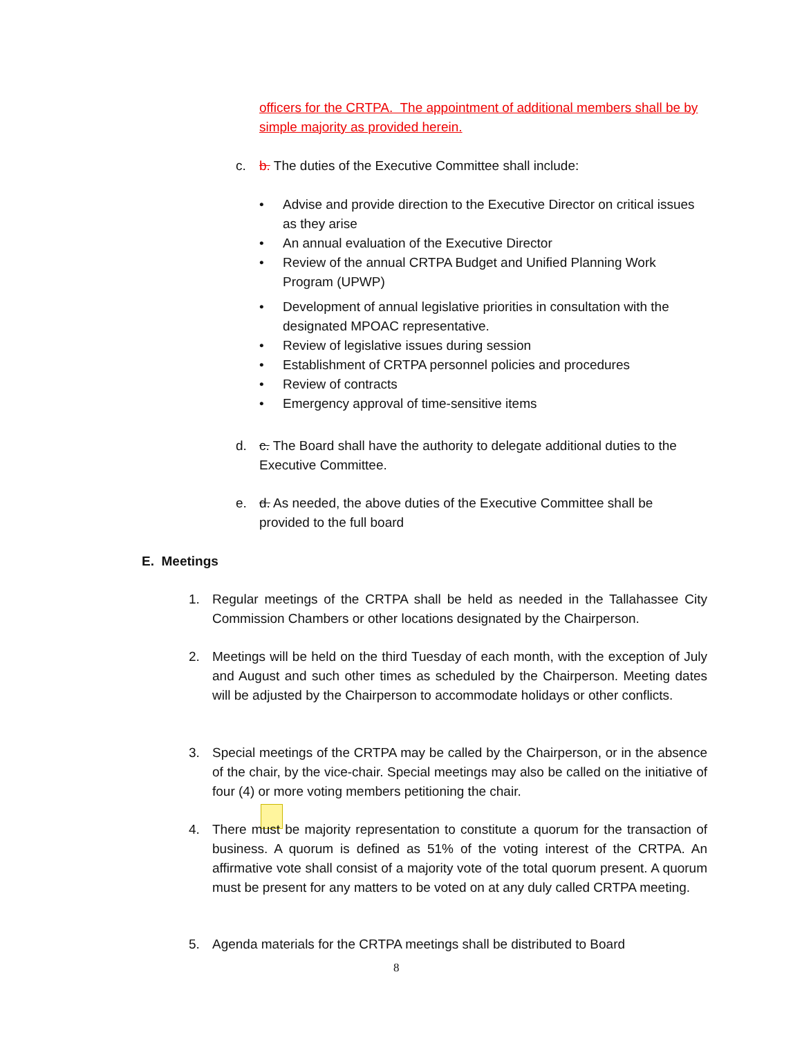officers for the CRTPA. The appointment of additional members shall be by simple majority as provided herein.
c. b. The duties of the Executive Committee shall include:
• Advise and provide direction to the Executive Director on critical issues as they arise
• An annual evaluation of the Executive Director
• Review of the annual CRTPA Budget and Unified Planning Work Program (UPWP)
• Development of annual legislative priorities in consultation with the designated MPOAC representative.
• Review of legislative issues during session
• Establishment of CRTPA personnel policies and procedures
• Review of contracts
• Emergency approval of time-sensitive items
d. c. The Board shall have the authority to delegate additional duties to the Executive Committee.
e. d. As needed, the above duties of the Executive Committee shall be provided to the full board
E. Meetings
1. Regular meetings of the CRTPA shall be held as needed in the Tallahassee City Commission Chambers or other locations designated by the Chairperson.
2. Meetings will be held on the third Tuesday of each month, with the exception of July and August and such other times as scheduled by the Chairperson. Meeting dates will be adjusted by the Chairperson to accommodate holidays or other conflicts.
3. Special meetings of the CRTPA may be called by the Chairperson, or in the absence of the chair, by the vice-chair. Special meetings may also be called on the initiative of four (4) or more voting members petitioning the chair.
4. There must be majority representation to constitute a quorum for the transaction of business. A quorum is defined as 51% of the voting interest of the CRTPA. An affirmative vote shall consist of a majority vote of the total quorum present. A quorum must be present for any matters to be voted on at any duly called CRTPA meeting.
5. Agenda materials for the CRTPA meetings shall be distributed to Board
8